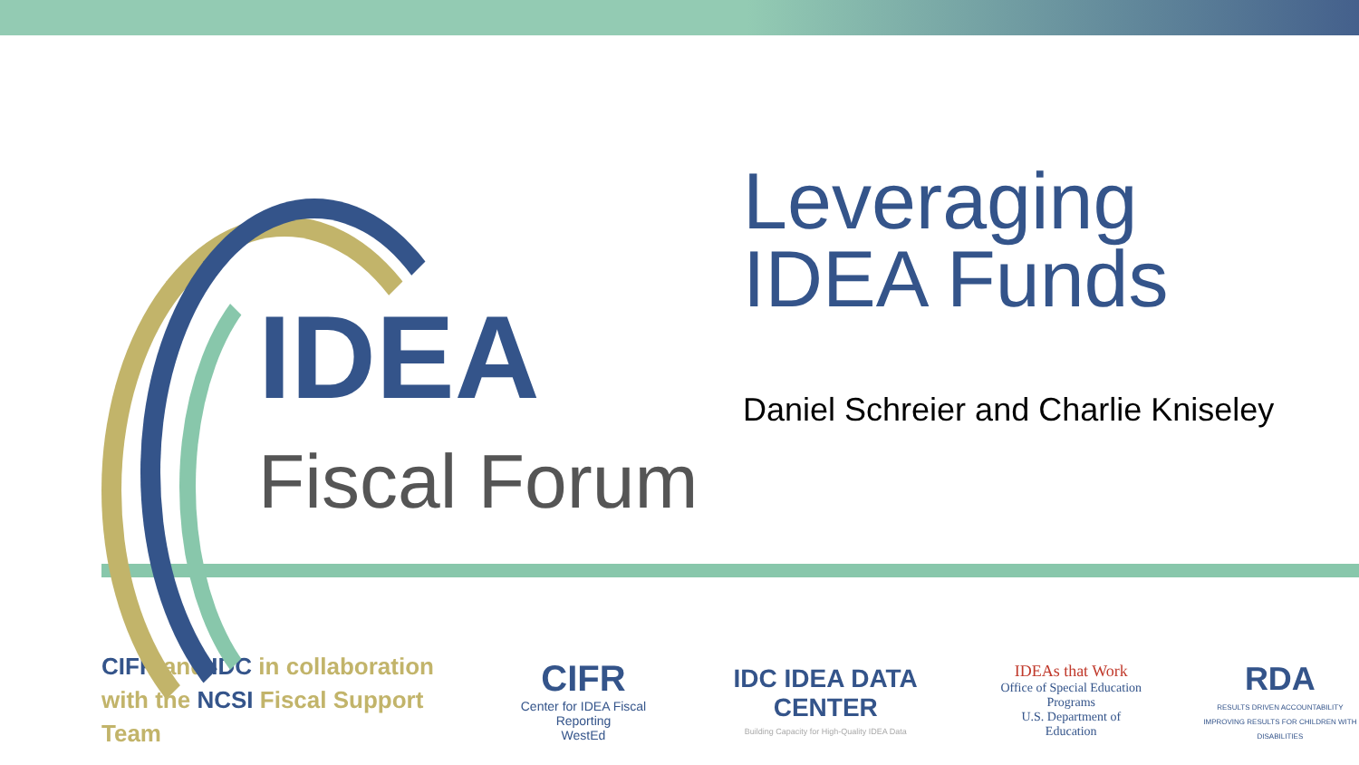IDEA
Fiscal Forum
Leveraging
IDEA Funds
Daniel Schreier and Charlie Kniseley
CIFR and IDC in collaboration with the NCSI Fiscal Support Team
CIFR
Center for IDEA Fiscal Reporting
WestEd
IDC IDEA DATA CENTER
Building Capacity for High-Quality IDEA Data
IDEAs that Work
Office of Special Education Programs
U.S. Department of Education
RDA
RESULTS DRIVEN ACCOUNTABILITY
IMPROVING RESULTS FOR CHILDREN WITH DISABILITIES